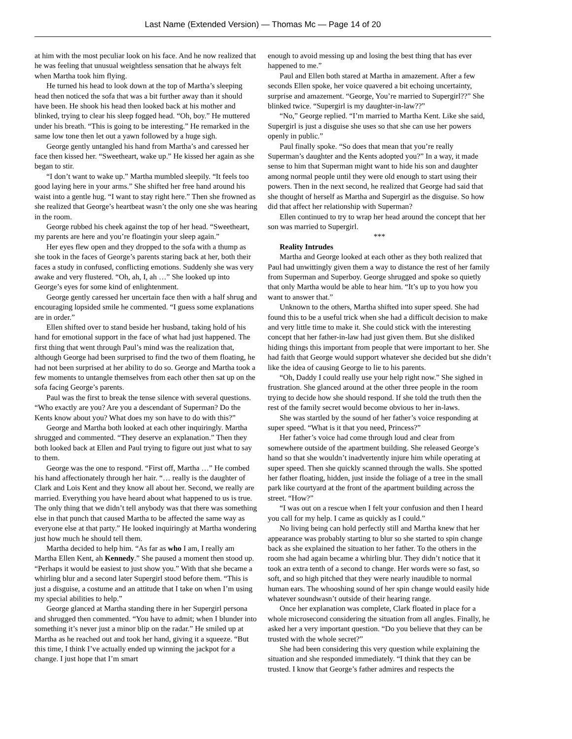Last Name (Extended Version) — Thomas Mc — Page 14 of 20
at him with the most peculiar look on his face. And he now realized that he was feeling that unusual weightless sensation that he always felt when Martha took him flying.
He turned his head to look down at the top of Martha’s sleeping head then noticed the sofa that was a bit further away than it should have been. He shook his head then looked back at his mother and blinked, trying to clear his sleep fogged head. “Oh, boy.” He muttered under his breath. “This is going to be interesting.” He remarked in the same low tone then let out a yawn followed by a huge sigh.
George gently untangled his hand from Martha’s and caressed her face then kissed her. “Sweetheart, wake up.” He kissed her again as she began to stir.
“I don’t want to wake up.” Martha mumbled sleepily. “It feels too good laying here in your arms.” She shifted her free hand around his waist into a gentle hug. “I want to stay right here.” Then she frowned as she realized that George’s heartbeat wasn’t the only one she was hearing in the room.
George rubbed his cheek against the top of her head. “Sweetheart, my parents are here and you’re floatingin your sleep again.”
Her eyes flew open and they dropped to the sofa with a thump as she took in the faces of George’s parents staring back at her, both their faces a study in confused, conflicting emotions. Suddenly she was very awake and very flustered. “Oh, ah, I, ah …” She looked up into George’s eyes for some kind of enlightenment.
George gently caressed her uncertain face then with a half shrug and encouraging lopsided smile he commented. “I guess some explanations are in order.”
Ellen shifted over to stand beside her husband, taking hold of his hand for emotional support in the face of what had just happened. The first thing that went through Paul’s mind was the realization that, although George had been surprised to find the two of them floating, he had not been surprised at her ability to do so. George and Martha took a few moments to untangle themselves from each other then sat up on the sofa facing George’s parents.
Paul was the first to break the tense silence with several questions. “Who exactly are you? Are you a descendant of Superman? Do the Kents know about you? What does my son have to do with this?”
George and Martha both looked at each other inquiringly. Martha shrugged and commented. “They deserve an explanation.” Then they both looked back at Ellen and Paul trying to figure out just what to say to them.
George was the one to respond. “First off, Martha …” He combed his hand affectionately through her hair. “… really is the daughter of Clark and Lois Kent and they know all about her. Second, we really are married. Everything you have heard about what happened to us is true. The only thing that we didn’t tell anybody was that there was something else in that punch that caused Martha to be affected the same way as everyone else at that party.” He looked inquiringly at Martha wondering just how much he should tell them.
Martha decided to help him. “As far as who I am, I really am Martha Ellen Kent, ah Kennedy.” She paused a moment then stood up. “Perhaps it would be easiest to just show you.” With that she became a whirling blur and a second later Supergirl stood before them. “This is just a disguise, a costume and an attitude that I take on when I’m using my special abilities to help.”
George glanced at Martha standing there in her Supergirl persona and shrugged then commented. “You have to admit; when I blunder into something it’s never just a minor blip on the radar.” He smiled up at Martha as he reached out and took her hand, giving it a squeeze. “But this time, I think I’ve actually ended up winning the jackpot for a change. I just hope that I’m smart
enough to avoid messing up and losing the best thing that has ever happened to me.”
Paul and Ellen both stared at Martha in amazement. After a few seconds Ellen spoke, her voice quavered a bit echoing uncertainty, surprise and amazement. “George, You’re married to Supergirl??” She blinked twice. “Supergirl is my daughter-in-law??”
“No,” George replied. “I’m married to Martha Kent. Like she said, Supergirl is just a disguise she uses so that she can use her powers openly in public.”
Paul finally spoke. “So does that mean that you’re really Superman’s daughter and the Kents adopted you?” In a way, it made sense to him that Superman might want to hide his son and daughter among normal people until they were old enough to start using their powers. Then in the next second, he realized that George had said that she thought of herself as Martha and Supergirl as the disguise. So how did that affect her relationship with Superman?
Ellen continued to try to wrap her head around the concept that her son was married to Supergirl.
***
Reality Intrudes
Martha and George looked at each other as they both realized that Paul had unwittingly given them a way to distance the rest of her family from Superman and Superboy. George shrugged and spoke so quietly that only Martha would be able to hear him. “It’s up to you how you want to answer that.”
Unknown to the others, Martha shifted into super speed. She had found this to be a useful trick when she had a difficult decision to make and very little time to make it. She could stick with the interesting concept that her father-in-law had just given them. But she disliked hiding things this important from people that were important to her. She had faith that George would support whatever she decided but she didn’t like the idea of causing George to lie to his parents.
“Oh, Daddy I could really use your help right now.” She sighed in frustration. She glanced around at the other three people in the room trying to decide how she should respond. If she told the truth then the rest of the family secret would become obvious to her in-laws.
She was startled by the sound of her father’s voice responding at super speed. “What is it that you need, Princess?”
Her father’s voice had come through loud and clear from somewhere outside of the apartment building. She released George’s hand so that she wouldn’t inadvertently injure him while operating at super speed. Then she quickly scanned through the walls. She spotted her father floating, hidden, just inside the foliage of a tree in the small park like courtyard at the front of the apartment building across the street. “How?”
“I was out on a rescue when I felt your confusion and then I heard you call for my help. I came as quickly as I could.”
No living being can hold perfectly still and Martha knew that her appearance was probably starting to blur so she started to spin change back as she explained the situation to her father. To the others in the room she had again became a whirling blur. They didn’t notice that it took an extra tenth of a second to change. Her words were so fast, so soft, and so high pitched that they were nearly inaudible to normal human ears. The whooshing sound of her spin change would easily hide whatever soundwasn’t outside of their hearing range.
Once her explanation was complete, Clark floated in place for a whole microsecond considering the situation from all angles. Finally, he asked her a very important question. “Do you believe that they can be trusted with the whole secret?”
She had been considering this very question while explaining the situation and she responded immediately. “I think that they can be trusted. I know that George’s father admires and respects the